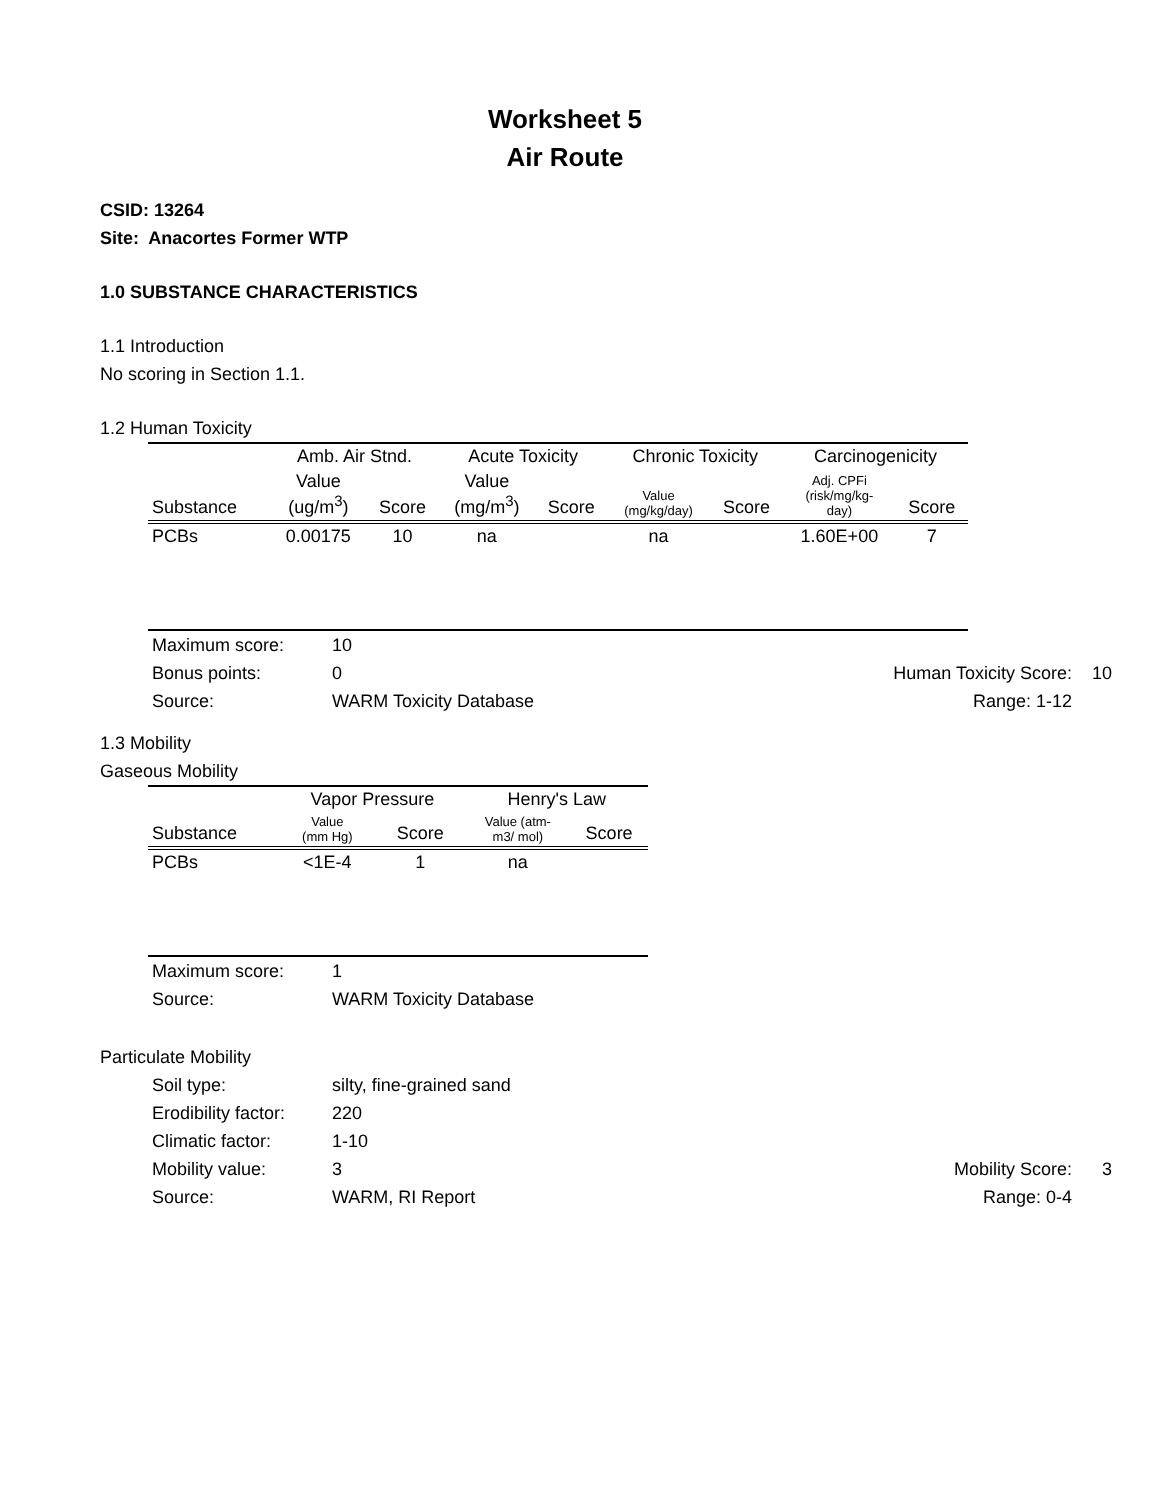Worksheet 5
Air Route
CSID: 13264
Site: Anacortes Former WTP
1.0 SUBSTANCE CHARACTERISTICS
1.1 Introduction
No scoring in Section 1.1.
1.2 Human Toxicity
| | Amb. Air Stnd. | | Acute Toxicity | | Chronic Toxicity | | Carcinogenicity | |
| --- | --- | --- | --- | --- | --- | --- | --- | --- |
| Substance | Value (ug/m<sup>3</sup>) | Score | Value (mg/m<sup>3</sup>) | Score | Value (mg/kg/day) | Score | Adj. CPFi (risk/mg/kg- day) | Score |
| PCBs | 0.00175 | 10 | na | | na | | 1.60E+00 | 7 |
Maximum score: 10
Bonus points: 0 Human Toxicity Score: 10
Source: WARM Toxicity Database Range: 1-12
1.3 Mobility
Gaseous Mobility
| | Vapor Pressure | | Henry's Law | |
| --- | --- | --- | --- | --- |
| Substance | Value (mm Hg) | Score | Value (atm- m3/ mol) | Score |
| PCBs | <1E-4 | 1 | na | |
Maximum score: 1
Source: WARM Toxicity Database
Particulate Mobility
Soil type: silty, fine-grained sand
Erodibility factor: 220
Climatic factor: 1-10
Mobility value: 3 Mobility Score: 3
Source: WARM, RI Report Range: 0-4